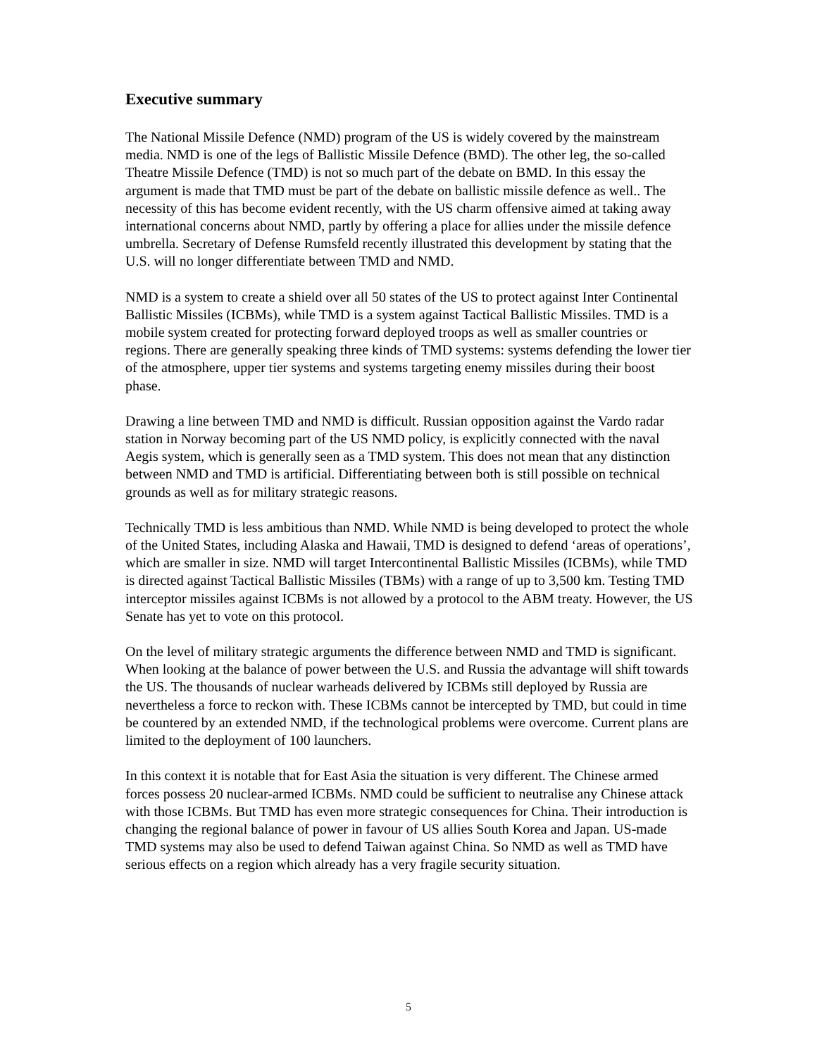Executive summary
The National Missile Defence (NMD) program of the US is widely covered by the mainstream media. NMD is one of the legs of Ballistic Missile Defence (BMD). The other leg, the so-called Theatre Missile Defence (TMD) is not so much part of the debate on BMD. In this essay the argument is made that TMD must be part of the debate on ballistic missile defence as well.. The necessity of this has become evident recently, with the US charm offensive aimed at taking away international concerns about NMD, partly by offering a place for allies under the missile defence umbrella. Secretary of Defense Rumsfeld recently illustrated this development by stating that the U.S. will no longer differentiate between TMD and NMD.
NMD is a system to create a shield over all 50 states of the US to protect against Inter Continental Ballistic Missiles (ICBMs), while TMD is a system against Tactical Ballistic Missiles. TMD is a mobile system created for protecting forward deployed troops as well as smaller countries or regions. There are generally speaking three kinds of TMD systems: systems defending the lower tier of the atmosphere, upper tier systems and systems targeting enemy missiles during their boost phase.
Drawing a line between TMD and NMD is difficult. Russian opposition against the Vardo radar station in Norway becoming part of the US NMD policy, is explicitly connected with the naval Aegis system, which is generally seen as a TMD system. This does not mean that any distinction between NMD and TMD is artificial. Differentiating between both is still possible on technical grounds as well as for military strategic reasons.
Technically TMD is less ambitious than NMD. While NMD is being developed to protect the whole of the United States, including Alaska and Hawaii, TMD is designed to defend ‘areas of operations’, which are smaller in size. NMD will target Intercontinental Ballistic Missiles (ICBMs), while TMD is directed against Tactical Ballistic Missiles (TBMs) with a range of up to 3,500 km. Testing TMD interceptor missiles against ICBMs is not allowed by a protocol to the ABM treaty. However, the US Senate has yet to vote on this protocol.
On the level of military strategic arguments the difference between NMD and TMD is significant. When looking at the balance of power between the U.S. and Russia the advantage will shift towards the US. The thousands of nuclear warheads delivered by ICBMs still deployed by Russia are nevertheless a force to reckon with. These ICBMs cannot be intercepted by TMD, but could in time be countered by an extended NMD, if the technological problems were overcome. Current plans are limited to the deployment of 100 launchers.
In this context it is notable that for East Asia the situation is very different. The Chinese armed forces possess 20 nuclear-armed ICBMs. NMD could be sufficient to neutralise any Chinese attack with those ICBMs. But TMD has even more strategic consequences for China. Their introduction is changing the regional balance of power in favour of US allies South Korea and Japan. US-made TMD systems may also be used to defend Taiwan against China. So NMD as well as TMD have serious effects on a region which already has a very fragile security situation.
5